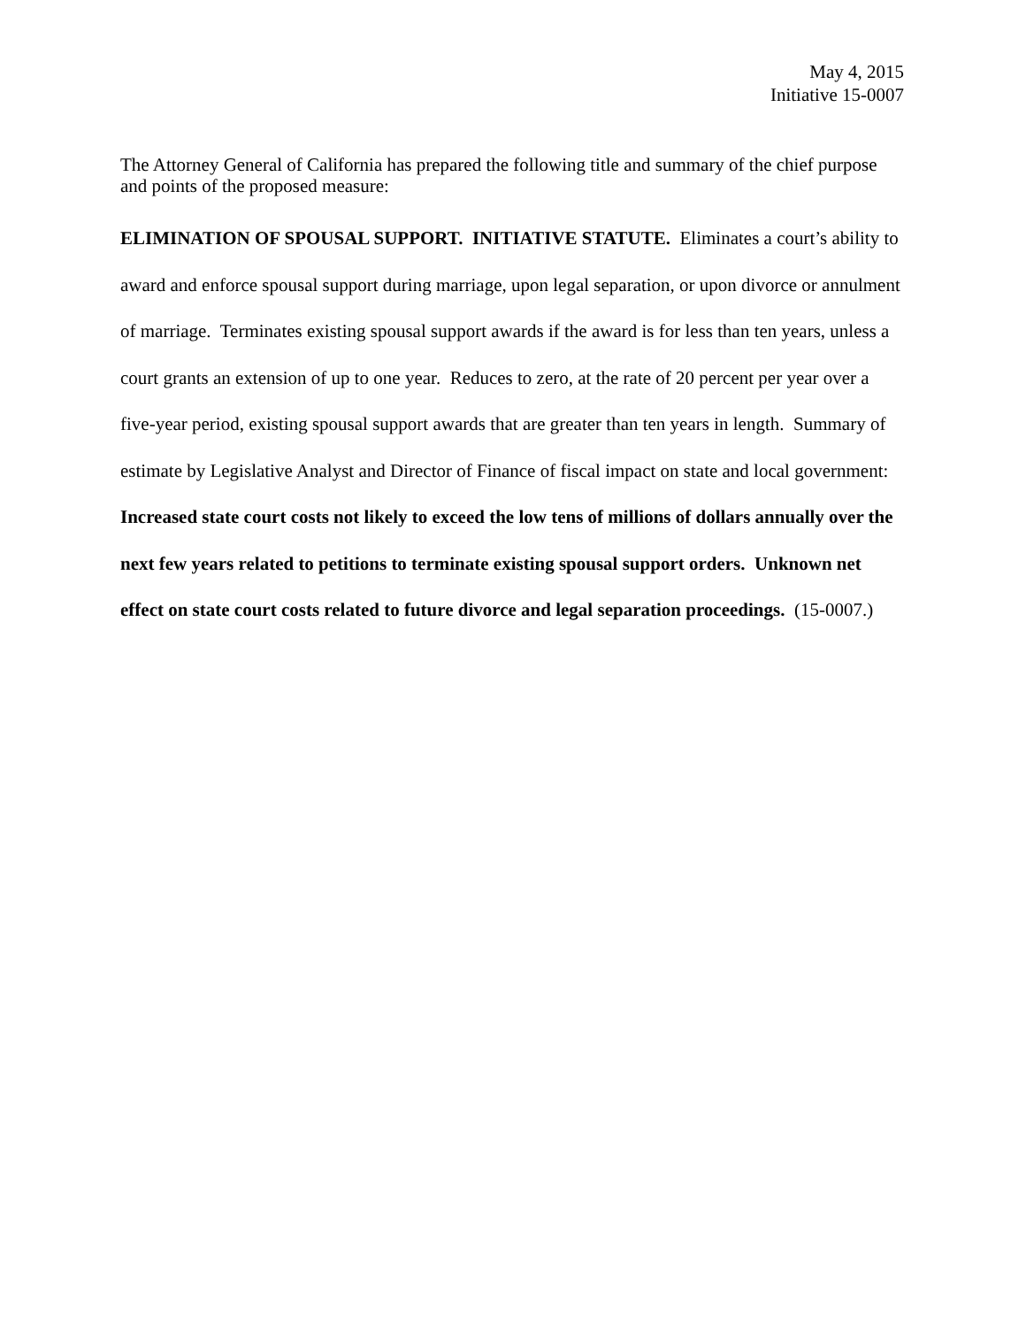May 4, 2015
Initiative 15-0007
The Attorney General of California has prepared the following title and summary of the chief purpose and points of the proposed measure:
ELIMINATION OF SPOUSAL SUPPORT. INITIATIVE STATUTE. Eliminates a court’s ability to award and enforce spousal support during marriage, upon legal separation, or upon divorce or annulment of marriage. Terminates existing spousal support awards if the award is for less than ten years, unless a court grants an extension of up to one year. Reduces to zero, at the rate of 20 percent per year over a five-year period, existing spousal support awards that are greater than ten years in length. Summary of estimate by Legislative Analyst and Director of Finance of fiscal impact on state and local government: Increased state court costs not likely to exceed the low tens of millions of dollars annually over the next few years related to petitions to terminate existing spousal support orders. Unknown net effect on state court costs related to future divorce and legal separation proceedings. (15-0007.)